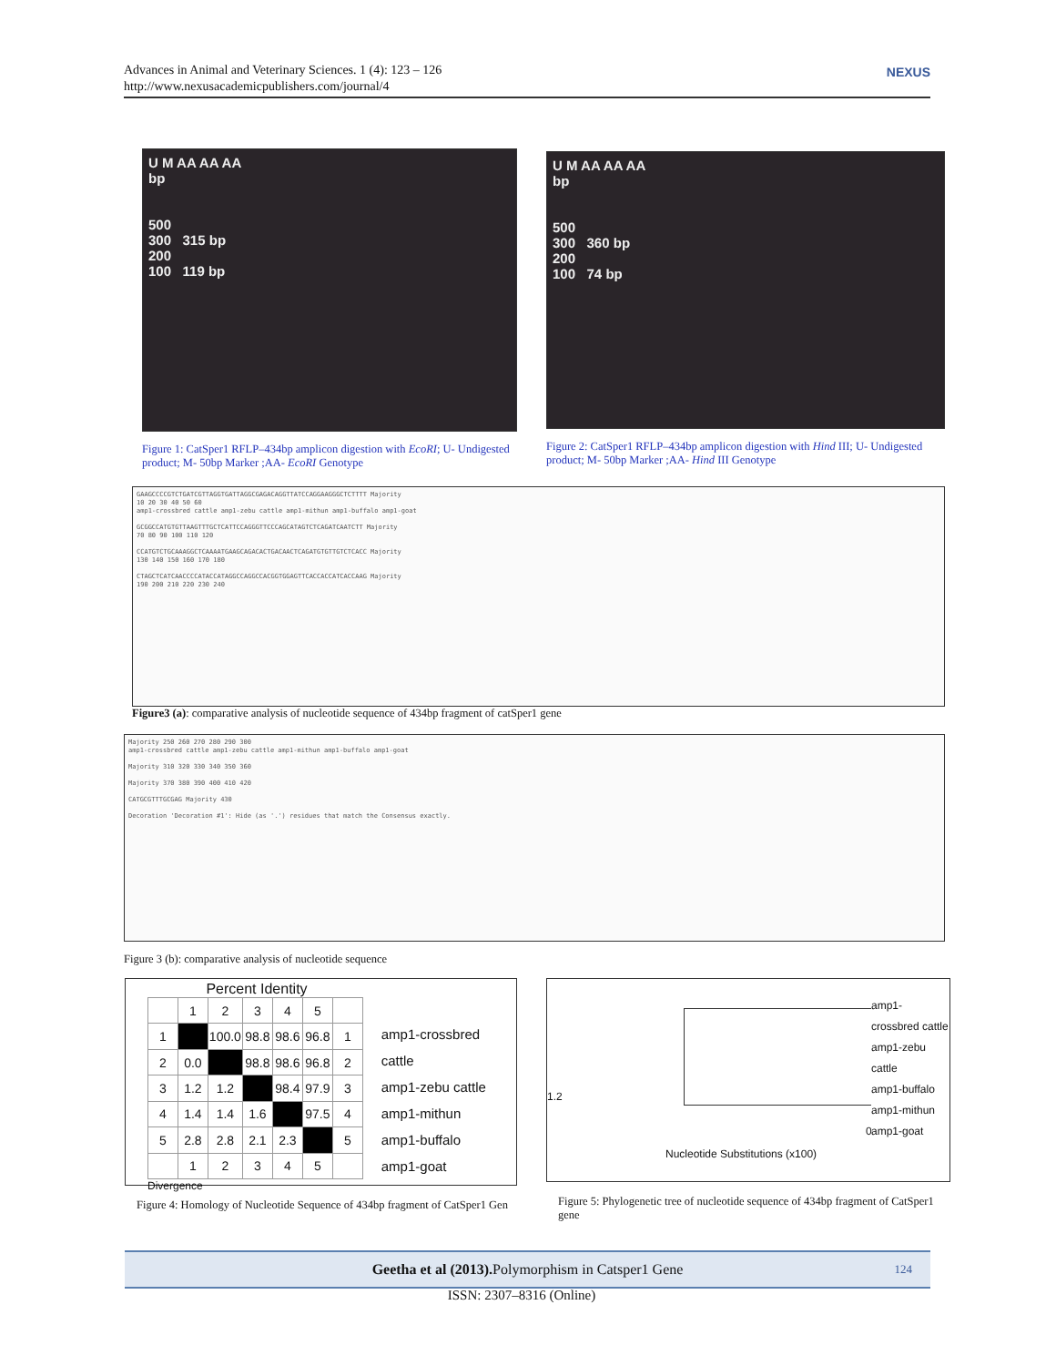Advances in Animal and Veterinary Sciences. 1 (4): 123 – 126
http://www.nexusacademicpublishers.com/journal/4
NEXUS
U M AA AA AA
bp
500
300 315 bp
200
100 119 bp
Figure 1: CatSper1 RFLP–434bp amplicon digestion with EcoRI; U- Undigested product; M- 50bp Marker ;AA- EcoRI Genotype
U M AA AA AA
bp
500
300 360 bp
200
100 74 bp
Figure 2: CatSper1 RFLP–434bp amplicon digestion with Hind III; U- Undigested product; M- 50bp Marker ;AA- Hind III Genotype
GAAGCCCCGTCTGATCGTTAGGTGATTAGGCGAGACAGGTTATCCAGGAAGGGCTCTTTT Majority
10 20 30 40 50 60
amp1-crossbred cattle amp1-zebu cattle amp1-mithun amp1-buffalo amp1-goat
GCGGCCATGTGTTAAGTTTGCTCATTCCAGGGTTCCCAGCATAGTCTCAGATCAATCTT Majority
70 80 90 100 110 120
CCATGTCTGCAAAGGCTCAAAATGAAGCAGACACTGACAACTCAGATGTGTTGTCTCACC Majority
130 140 150 160 170 180
CTAGCTCATCAACCCCATACCATAGGCCAGGCCACGGTGGAGTTCACCACCATCACCAAG Majority
190 200 210 220 230 240
Figure3 (a): comparative analysis of nucleotide sequence of 434bp fragment of catSper1 gene
Majority 250 260 270 280 290 300
amp1-crossbred cattle amp1-zebu cattle amp1-mithun amp1-buffalo amp1-goat
Majority 310 320 330 340 350 360
Majority 370 380 390 400 410 420
CATGCGTTTGCGAG Majority 430
Decoration 'Decoration #1': Hide (as '.') residues that match the Consensus exactly.
Figure 3 (b): comparative analysis of nucleotide sequence
Percent Identity
| | 1 | 2 | 3 | 4 | 5 | |
| 1 | | 100.0 | 98.8 | 98.6 | 96.8 | 1 |
| 2 | 0.0 | | 98.8 | 98.6 | 96.8 | 2 |
| 3 | 1.2 | 1.2 | | 98.4 | 97.9 | 3 |
| 4 | 1.4 | 1.4 | 1.6 | | 97.5 | 4 |
| 5 | 2.8 | 2.8 | 2.1 | 2.3 | | 5 |
| | 1 | 2 | 3 | 4 | 5 | |
amp1-crossbred cattle
amp1-zebu cattle
amp1-mithun
amp1-buffalo
amp1-goat
Divergence
Figure 4: Homology of Nucleotide Sequence of 434bp fragment of CatSper1 Gen
amp1-crossbred cattle
amp1-zebu cattle
amp1-buffalo
amp1-mithun
amp1-goat
1.2
0
Nucleotide Substitutions (x100)
Figure 5: Phylogenetic tree of nucleotide sequence of 434bp fragment of CatSper1 gene
Geetha et al (2013). Polymorphism in Catsper1 Gene 124
ISSN: 2307–8316 (Online)